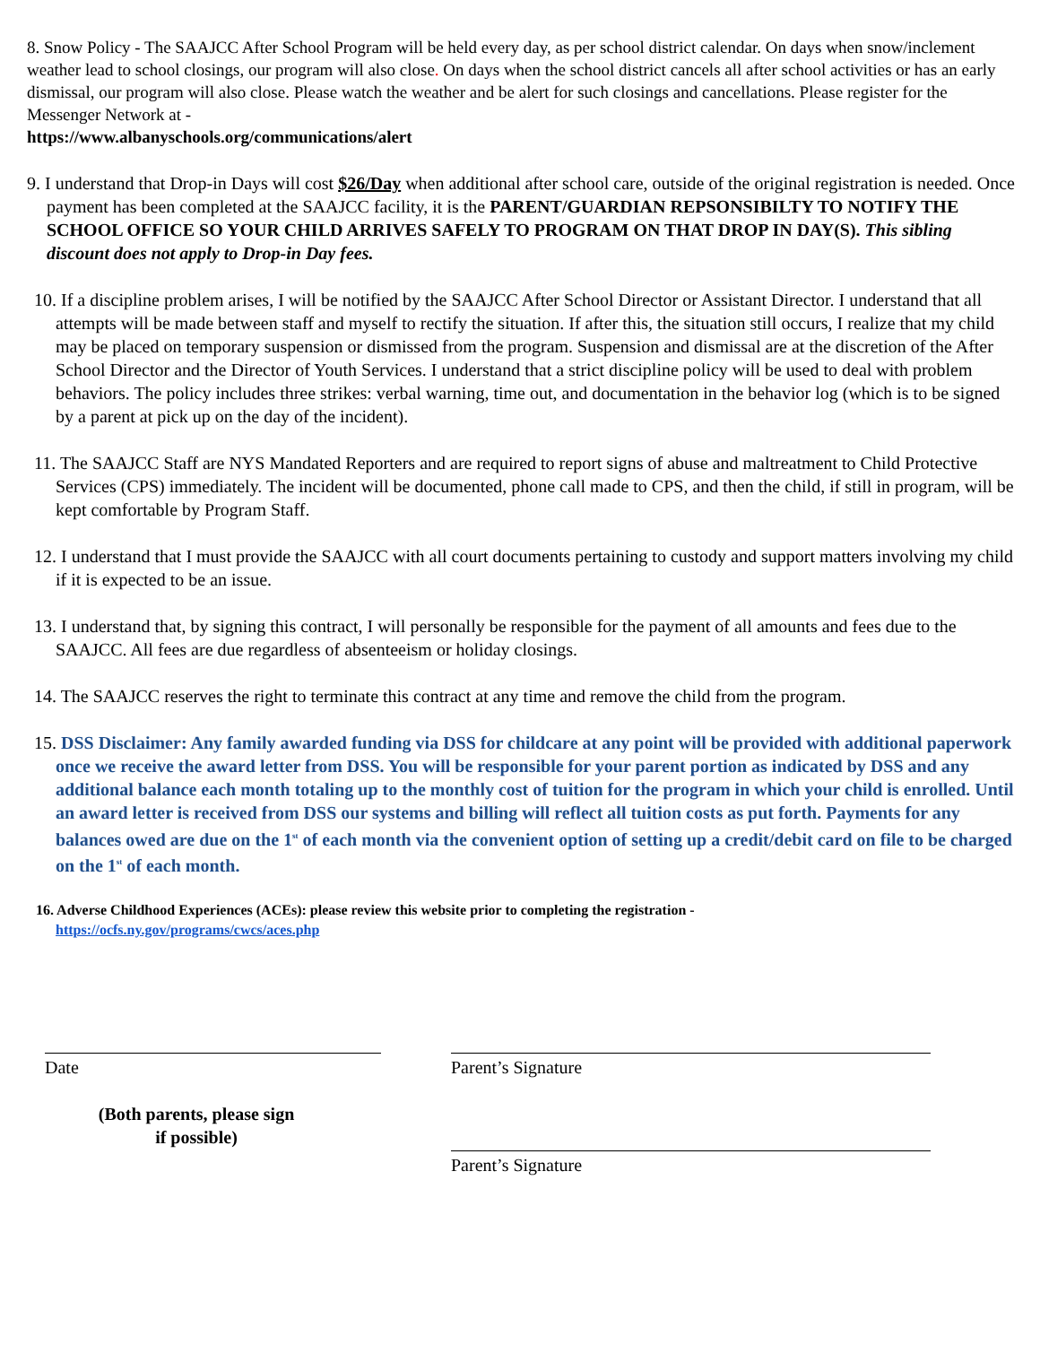8. Snow Policy - The SAAJCC After School Program will be held every day, as per school district calendar. On days when snow/inclement weather lead to school closings, our program will also close. On days when the school district cancels all after school activities or has an early dismissal, our program will also close. Please watch the weather and be alert for such closings and cancellations. Please register for the Messenger Network at -
https://www.albanyschools.org/communications/alert
9. I understand that Drop-in Days will cost $26/Day when additional after school care, outside of the original registration is needed. Once payment has been completed at the SAAJCC facility, it is the PARENT/GUARDIAN REPSONSIBILTY TO NOTIFY THE SCHOOL OFFICE SO YOUR CHILD ARRIVES SAFELY TO PROGRAM ON THAT DROP IN DAY(S). This sibling discount does not apply to Drop-in Day fees.
10. If a discipline problem arises, I will be notified by the SAAJCC After School Director or Assistant Director. I understand that all attempts will be made between staff and myself to rectify the situation. If after this, the situation still occurs, I realize that my child may be placed on temporary suspension or dismissed from the program. Suspension and dismissal are at the discretion of the After School Director and the Director of Youth Services. I understand that a strict discipline policy will be used to deal with problem behaviors. The policy includes three strikes: verbal warning, time out, and documentation in the behavior log (which is to be signed by a parent at pick up on the day of the incident).
11. The SAAJCC Staff are NYS Mandated Reporters and are required to report signs of abuse and maltreatment to Child Protective Services (CPS) immediately. The incident will be documented, phone call made to CPS, and then the child, if still in program, will be kept comfortable by Program Staff.
12. I understand that I must provide the SAAJCC with all court documents pertaining to custody and support matters involving my child if it is expected to be an issue.
13. I understand that, by signing this contract, I will personally be responsible for the payment of all amounts and fees due to the SAAJCC. All fees are due regardless of absenteeism or holiday closings.
14. The SAAJCC reserves the right to terminate this contract at any time and remove the child from the program.
15. DSS Disclaimer: Any family awarded funding via DSS for childcare at any point will be provided with additional paperwork once we receive the award letter from DSS. You will be responsible for your parent portion as indicated by DSS and any additional balance each month totaling up to the monthly cost of tuition for the program in which your child is enrolled. Until an award letter is received from DSS our systems and billing will reflect all tuition costs as put forth. Payments for any balances owed are due on the 1<sup>st</sup> of each month via the convenient option of setting up a credit/debit card on file to be charged on the 1<sup>st</sup> of each month.
16. Adverse Childhood Experiences (ACEs): please review this website prior to completing the registration -
https://ocfs.ny.gov/programs/cwcs/aces.php
Date
(Both parents, please sign
if possible)
Parent’s Signature
Parent’s Signature